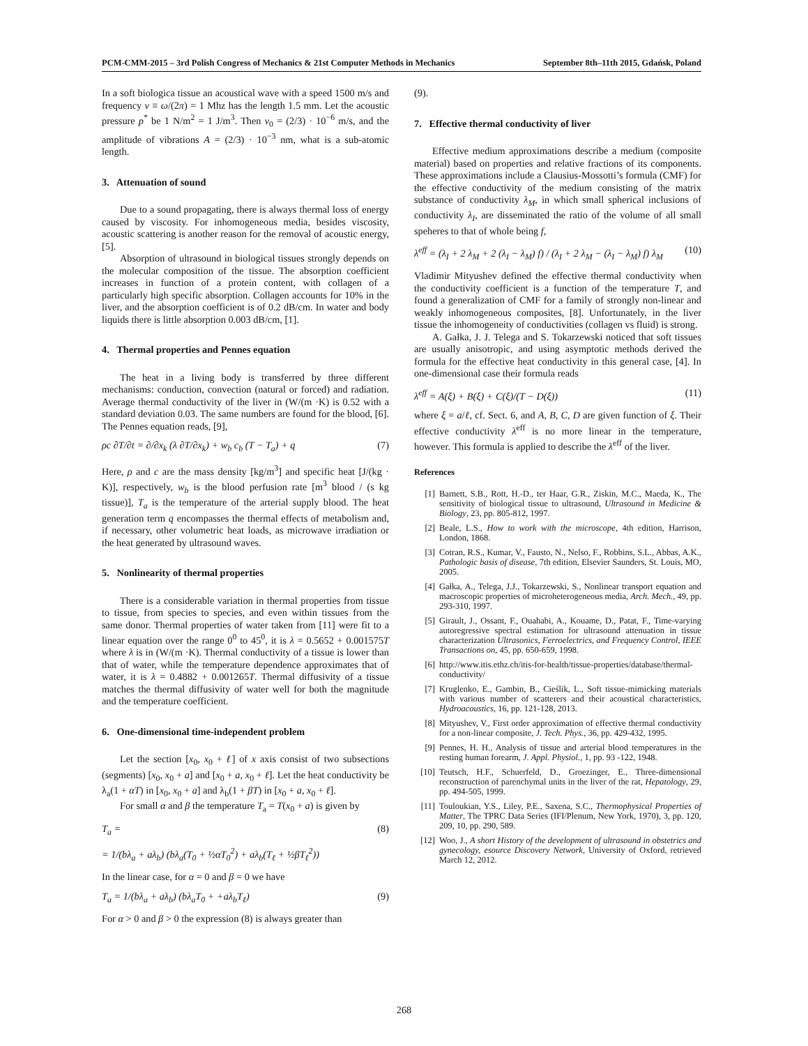PCM-CMM-2015 – 3rd Polish Congress of Mechanics & 21st Computer Methods in Mechanics September 8th–11th 2015, Gdańsk, Poland
In a soft biologica tissue an acoustical wave with a speed 1500 m/s and frequency ν ≡ ω/(2π) = 1 Mhz has the length 1.5 mm. Let the acoustic pressure p<sup>*</sup> be 1 N/m<sup>2</sup> = 1 J/m<sup>3</sup>. Then v<sub>0</sub> = (2/3) · 10<sup>−6</sup> m/s, and the amplitude of vibrations A = (2/3) · 10<sup>−3</sup> nm, what is a sub-atomic length.
3. Attenuation of sound
Due to a sound propagating, there is always thermal loss of energy caused by viscosity. For inhomogeneous media, besides viscosity, acoustic scattering is another reason for the removal of acoustic energy, [5].
Absorption of ultrasound in biological tissues strongly depends on the molecular composition of the tissue. The absorption coefficient increases in function of a protein content, with collagen of a particularly high specific absorption. Collagen accounts for 10% in the liver, and the absorption coefficient is of 0.2 dB/cm. In water and body liquids there is little absorption 0.003 dB/cm, [1].
4. Thermal properties and Pennes equation
The heat in a living body is transferred by three different mechanisms: conduction, convection (natural or forced) and radiation. Average thermal conductivity of the liver in (W/(m ·K) is 0.52 with a standard deviation 0.03. The same numbers are found for the blood, [6]. The Pennes equation reads, [9],
ρc ∂T/∂t = ∂/∂x<sub>k</sub> (λ ∂T/∂x<sub>k</sub>) + w<sub>b</sub> c<sub>b</sub> (T − T<sub>a</sub>) + q (7)
Here, ρ and c are the mass density [kg/m<sup>3</sup>] and specific heat [J/(kg · K)], respectively, w<sub>b</sub> is the blood perfusion rate [m<sup>3</sup> blood / (s kg tissue)], T<sub>a</sub> is the temperature of the arterial supply blood. The heat generation term q encompasses the thermal effects of metabolism and, if necessary, other volumetric heat loads, as microwave irradiation or the heat generated by ultrasound waves.
5. Nonlinearity of thermal properties
There is a considerable variation in thermal properties from tissue to tissue, from species to species, and even within tissues from the same donor. Thermal properties of water taken from [11] were fit to a linear equation over the range 0<sup>0</sup> to 45<sup>0</sup>, it is λ = 0.5652 + 0.001575T where λ is in (W/(m ·K). Thermal conductivity of a tissue is lower than that of water, while the temperature dependence approximates that of water, it is λ = 0.4882 + 0.001265T. Thermal diffusivity of a tissue matches the thermal diffusivity of water well for both the magnitude and the temperature coefficient.
6. One-dimensional time-independent problem
Let the section [x<sub>0</sub>, x<sub>0</sub> + ℓ] of x axis consist of two subsections (segments) [x<sub>0</sub>, x<sub>0</sub> + a] and [x<sub>0</sub> + a, x<sub>0</sub> + ℓ]. Let the heat conductivity be λ<sub>a</sub>(1 + αT) in [x<sub>0</sub>, x<sub>0</sub> + a] and λ<sub>b</sub>(1 + βT) in [x<sub>0</sub> + a, x<sub>0</sub> + ℓ].
For small α and β the temperature T<sub>a</sub> = T(x<sub>0</sub> + a) is given by
T<sub>a</sub> = (8)
= 1/(bλ<sub>a</sub> + aλ<sub>b</sub>) (bλ<sub>a</sub>(T<sub>0</sub> + ½αT<sub>0</sub><sup>2</sup>) + aλ<sub>b</sub>(T<sub>ℓ</sub> + ½βT<sub>ℓ</sub><sup>2</sup>))
In the linear case, for α = 0 and β = 0 we have
T<sub>a</sub> = 1/(bλ<sub>a</sub> + aλ<sub>b</sub>) (bλ<sub>a</sub>T<sub>0</sub> + +aλ<sub>b</sub>T<sub>ℓ</sub>) (9)
For α > 0 and β > 0 the expression (8) is always greater than
(9).
7. Effective thermal conductivity of liver
Effective medium approximations describe a medium (composite material) based on properties and relative fractions of its components. These approximations include a Clausius-Mossotti’s formula (CMF) for the effective conductivity of the medium consisting of the matrix substance of conductivity λ<sub>M</sub>, in which small spherical inclusions of conductivity λ<sub>I</sub>, are disseminated the ratio of the volume of all small speheres to that of whole being f,
λ<sup>eff</sup> = (λ<sub>I</sub> + 2 λ<sub>M</sub> + 2 (λ<sub>I</sub> − λ<sub>M</sub>) f) / (λ<sub>I</sub> + 2 λ<sub>M</sub> − (λ<sub>I</sub> − λ<sub>M</sub>) f) λ<sub>M</sub> (10)
Vladimir Mityushev defined the effective thermal conductivity when the conductivity coefficient is a function of the temperature T, and found a generalization of CMF for a family of strongly non-linear and weakly inhomogeneous composites, [8]. Unfortunately, in the liver tissue the inhomogeneity of conductivities (collagen vs fluid) is strong.
A. Gałka, J. J. Telega and S. Tokarzewski noticed that soft tissues are usually anisotropic, and using asymptotic methods derived the formula for the effective heat conductivity in this general case, [4]. In one-dimensional case their formula reads
λ<sup>eff</sup> = A(ξ) + B(ξ) + C(ξ)/(T − D(ξ)) (11)
where ξ = a/ℓ, cf. Sect. 6, and A, B, C, D are given function of ξ. Their effective conductivity λ<sup>eff</sup> is no more linear in the temperature, however. This formula is applied to describe the λ<sup>eff</sup> of the liver.
References
[1] Barnett, S.B., Rott, H.-D., ter Haar, G.R., Ziskin, M.C., Maeda, K., The sensitivity of biological tissue to ultrasound, Ultrasound in Medicine & Biology, 23, pp. 805-812, 1997.
[2] Beale, L.S., How to work with the microscope, 4th edition, Harrison, London, 1868.
[3] Cotran, R.S., Kumar, V., Fausto, N., Nelso, F., Robbins, S.L., Abbas, A.K., Pathologic basis of disease, 7th edition, Elsevier Saunders, St. Louis, MO, 2005.
[4] Gałka, A., Telega, J.J., Tokarzewski, S., Nonlinear transport equation and macroscopic properties of microheterogeneous media, Arch. Mech., 49, pp. 293-310, 1997.
[5] Girault, J., Ossant, F., Ouahabi, A., Kouame, D., Patat, F., Time-varying autoregressive spectral estimation for ultrasound attenuation in tissue characterization Ultrasonics, Ferroelectrics, and Frequency Control, IEEE Transactions on, 45, pp. 650-659, 1998.
[6] http://www.itis.ethz.ch/itis-for-health/tissue-properties/database/thermal-conductivity/
[7] Kruglenko, E., Gambin, B., Cieślik, L., Soft tissue-mimicking materials with various number of scatterers and their acoustical characteristics, Hydroacoustics, 16, pp. 121-128, 2013.
[8] Mityushev, V., First order approximation of effective thermal conductivity for a non-linear composite, J. Tech. Phys., 36, pp. 429-432, 1995.
[9] Pennes, H. H., Analysis of tissue and arterial blood temperatures in the resting human forearm, J. Appl. Physiol., 1, pp. 93 -122, 1948.
[10] Teutsch, H.F., Schuerfeld, D., Groezinger, E., Three-dimensional reconstruction of parenchymal units in the liver of the rat, Hepatology, 29, pp. 494-505, 1999.
[11] Touloukian, Y.S., Liley, P.E., Saxena, S.C., Thermophysical Properties of Matter, The TPRC Data Series (IFI/Plenum, New York, 1970), 3, pp. 120, 209, 10, pp. 290, 589.
[12] Woo, J., A short History of the development of ultrasound in obstetrics and gynecology, esource Discovery Network, University of Oxford, retrieved March 12, 2012.
268